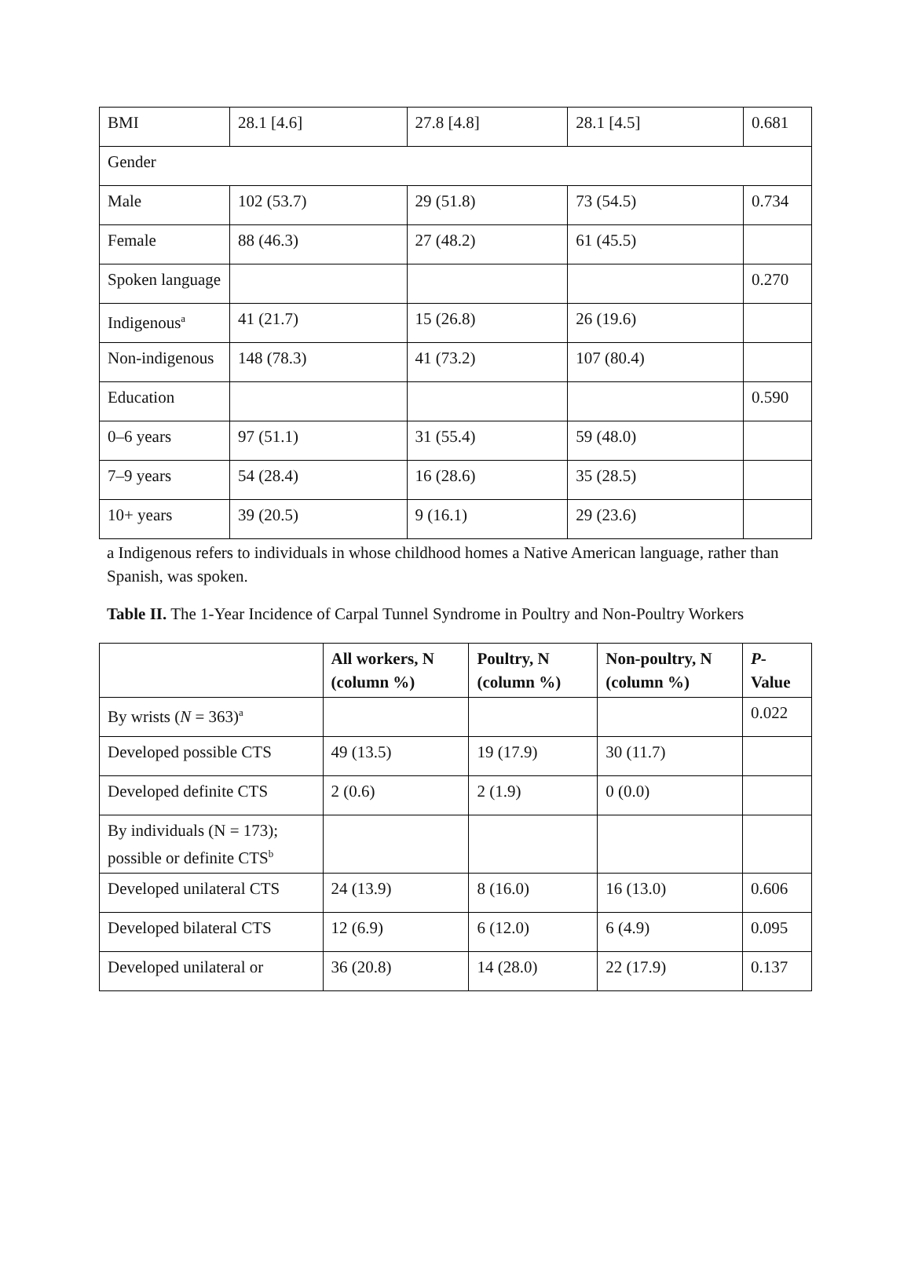| BMI | 28.1 [4.6] | 27.8 [4.8] | 28.1 [4.5] | 0.681 |
| Gender | | | | |
| Male | 102 (53.7) | 29 (51.8) | 73 (54.5) | 0.734 |
| Female | 88 (46.3) | 27 (48.2) | 61 (45.5) | |
| Spoken language | | | | 0.270 |
| Indigenous<sup>a</sup> | 41 (21.7) | 15 (26.8) | 26 (19.6) | |
| Non-indigenous | 148 (78.3) | 41 (73.2) | 107 (80.4) | |
| Education | | | | 0.590 |
| 0–6 years | 97 (51.1) | 31 (55.4) | 59 (48.0) | |
| 7–9 years | 54 (28.4) | 16 (28.6) | 35 (28.5) | |
| 10+ years | 39 (20.5) | 9 (16.1) | 29 (23.6) | |
a Indigenous refers to individuals in whose childhood homes a Native American language, rather than Spanish, was spoken.
Table II. The 1-Year Incidence of Carpal Tunnel Syndrome in Poultry and Non-Poultry Workers
| | All workers, N (column %) | Poultry, N (column %) | Non-poultry, N (column %) | P -Value |
| By wrists ( N = 363)<sup>a</sup> | | | | 0.022 |
| Developed possible CTS | 49 (13.5) | 19 (17.9) | 30 (11.7) | |
| Developed definite CTS | 2 (0.6) | 2 (1.9) | 0 (0.0) | |
| By individuals (N = 173); possible or definite CTS<sup>b</sup> | | | | |
| Developed unilateral CTS | 24 (13.9) | 8 (16.0) | 16 (13.0) | 0.606 |
| Developed bilateral CTS | 12 (6.9) | 6 (12.0) | 6 (4.9) | 0.095 |
| Developed unilateral or | 36 (20.8) | 14 (28.0) | 22 (17.9) | 0.137 |